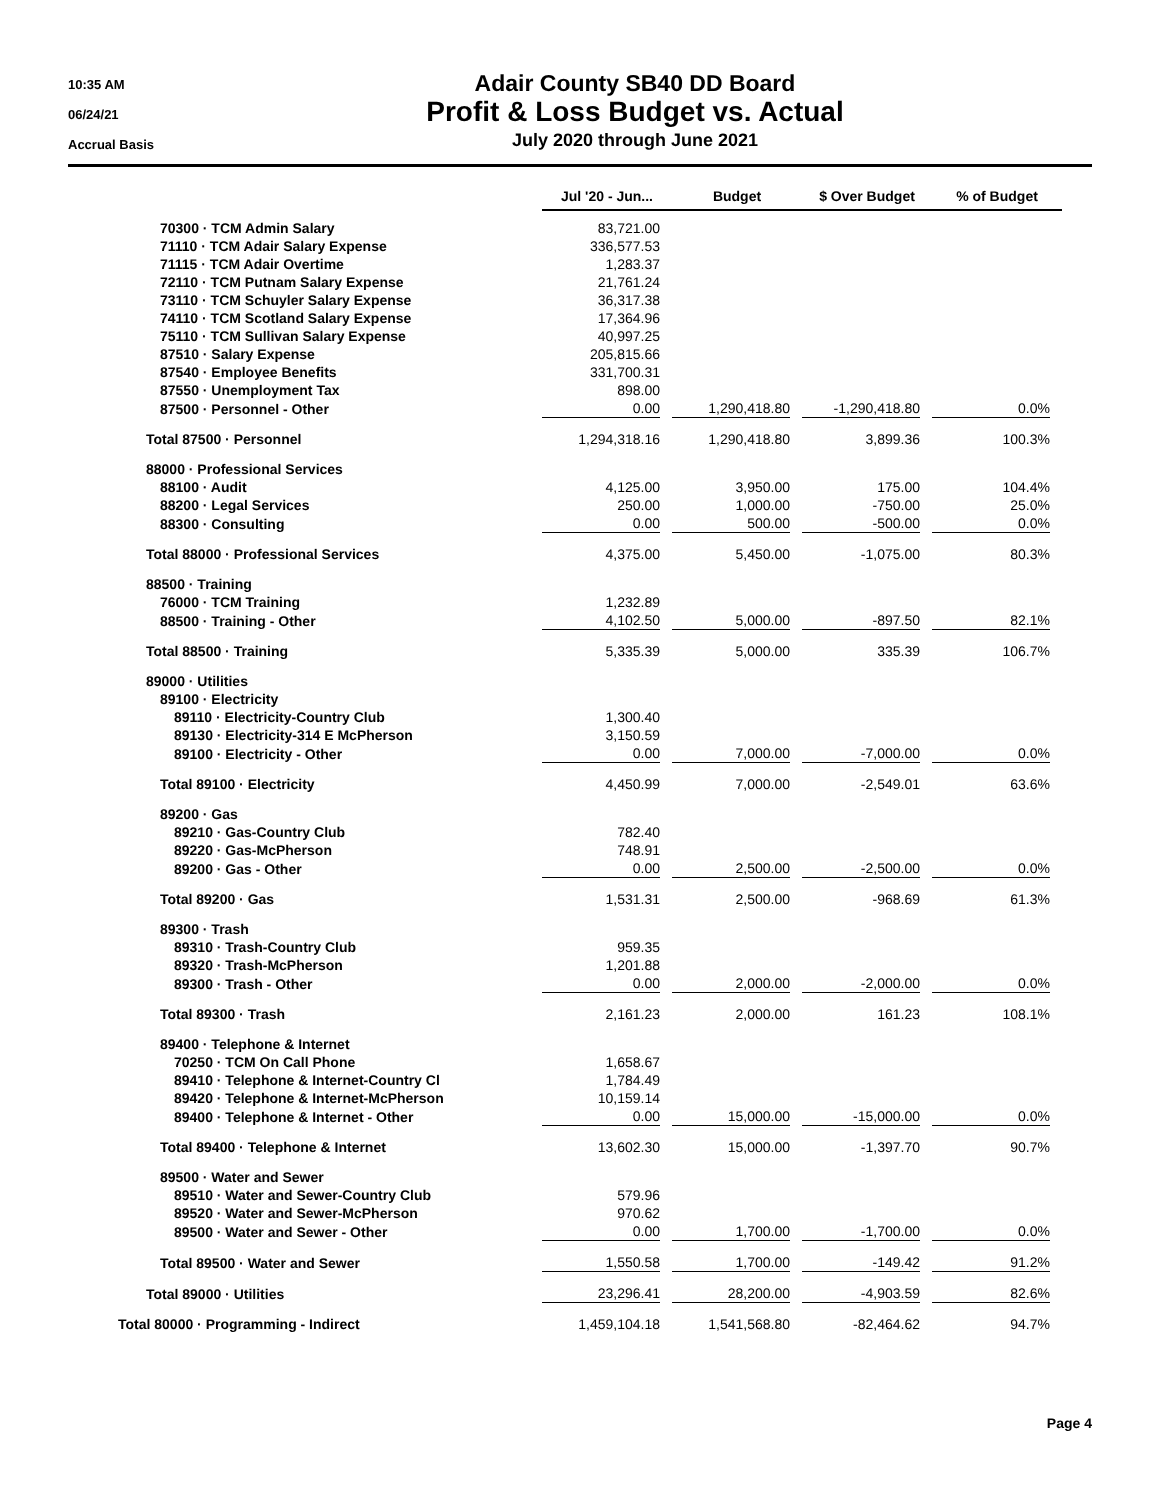10:35 AM
06/24/21
Accrual Basis
Adair County SB40 DD Board
Profit & Loss Budget vs. Actual
July 2020 through June 2021
| | Jul '20 - Jun... | Budget | $ Over Budget | % of Budget |
| --- | --- | --- | --- | --- |
| 70300 · TCM Admin Salary | 83,721.00 | | | |
| 71110 · TCM Adair Salary Expense | 336,577.53 | | | |
| 71115 · TCM Adair Overtime | 1,283.37 | | | |
| 72110 · TCM Putnam Salary Expense | 21,761.24 | | | |
| 73110 · TCM Schuyler Salary Expense | 36,317.38 | | | |
| 74110 · TCM Scotland Salary Expense | 17,364.96 | | | |
| 75110 · TCM Sullivan Salary Expense | 40,997.25 | | | |
| 87510 · Salary Expense | 205,815.66 | | | |
| 87540 · Employee Benefits | 331,700.31 | | | |
| 87550 · Unemployment Tax | 898.00 | | | |
| 87500 · Personnel - Other | 0.00 | 1,290,418.80 | -1,290,418.80 | 0.0% |
| Total 87500 · Personnel | 1,294,318.16 | 1,290,418.80 | 3,899.36 | 100.3% |
| 88000 · Professional Services | | | | |
| 88100 · Audit | 4,125.00 | 3,950.00 | 175.00 | 104.4% |
| 88200 · Legal Services | 250.00 | 1,000.00 | -750.00 | 25.0% |
| 88300 · Consulting | 0.00 | 500.00 | -500.00 | 0.0% |
| Total 88000 · Professional Services | 4,375.00 | 5,450.00 | -1,075.00 | 80.3% |
| 88500 · Training | | | | |
| 76000 · TCM Training | 1,232.89 | | | |
| 88500 · Training - Other | 4,102.50 | 5,000.00 | -897.50 | 82.1% |
| Total 88500 · Training | 5,335.39 | 5,000.00 | 335.39 | 106.7% |
| 89000 · Utilities | | | | |
| 89100 · Electricity | | | | |
| 89110 · Electricity-Country Club | 1,300.40 | | | |
| 89130 · Electricity-314 E McPherson | 3,150.59 | | | |
| 89100 · Electricity - Other | 0.00 | 7,000.00 | -7,000.00 | 0.0% |
| Total 89100 · Electricity | 4,450.99 | 7,000.00 | -2,549.01 | 63.6% |
| 89200 · Gas | | | | |
| 89210 · Gas-Country Club | 782.40 | | | |
| 89220 · Gas-McPherson | 748.91 | | | |
| 89200 · Gas - Other | 0.00 | 2,500.00 | -2,500.00 | 0.0% |
| Total 89200 · Gas | 1,531.31 | 2,500.00 | -968.69 | 61.3% |
| 89300 · Trash | | | | |
| 89310 · Trash-Country Club | 959.35 | | | |
| 89320 · Trash-McPherson | 1,201.88 | | | |
| 89300 · Trash - Other | 0.00 | 2,000.00 | -2,000.00 | 0.0% |
| Total 89300 · Trash | 2,161.23 | 2,000.00 | 161.23 | 108.1% |
| 89400 · Telephone & Internet | | | | |
| 70250 · TCM On Call Phone | 1,658.67 | | | |
| 89410 · Telephone & Internet-Country Cl | 1,784.49 | | | |
| 89420 · Telephone & Internet-McPherson | 10,159.14 | | | |
| 89400 · Telephone & Internet - Other | 0.00 | 15,000.00 | -15,000.00 | 0.0% |
| Total 89400 · Telephone & Internet | 13,602.30 | 15,000.00 | -1,397.70 | 90.7% |
| 89500 · Water and Sewer | | | | |
| 89510 · Water and Sewer-Country Club | 579.96 | | | |
| 89520 · Water and Sewer-McPherson | 970.62 | | | |
| 89500 · Water and Sewer - Other | 0.00 | 1,700.00 | -1,700.00 | 0.0% |
| Total 89500 · Water and Sewer | 1,550.58 | 1,700.00 | -149.42 | 91.2% |
| Total 89000 · Utilities | 23,296.41 | 28,200.00 | -4,903.59 | 82.6% |
| Total 80000 · Programming - Indirect | 1,459,104.18 | 1,541,568.80 | -82,464.62 | 94.7% |
Page 4